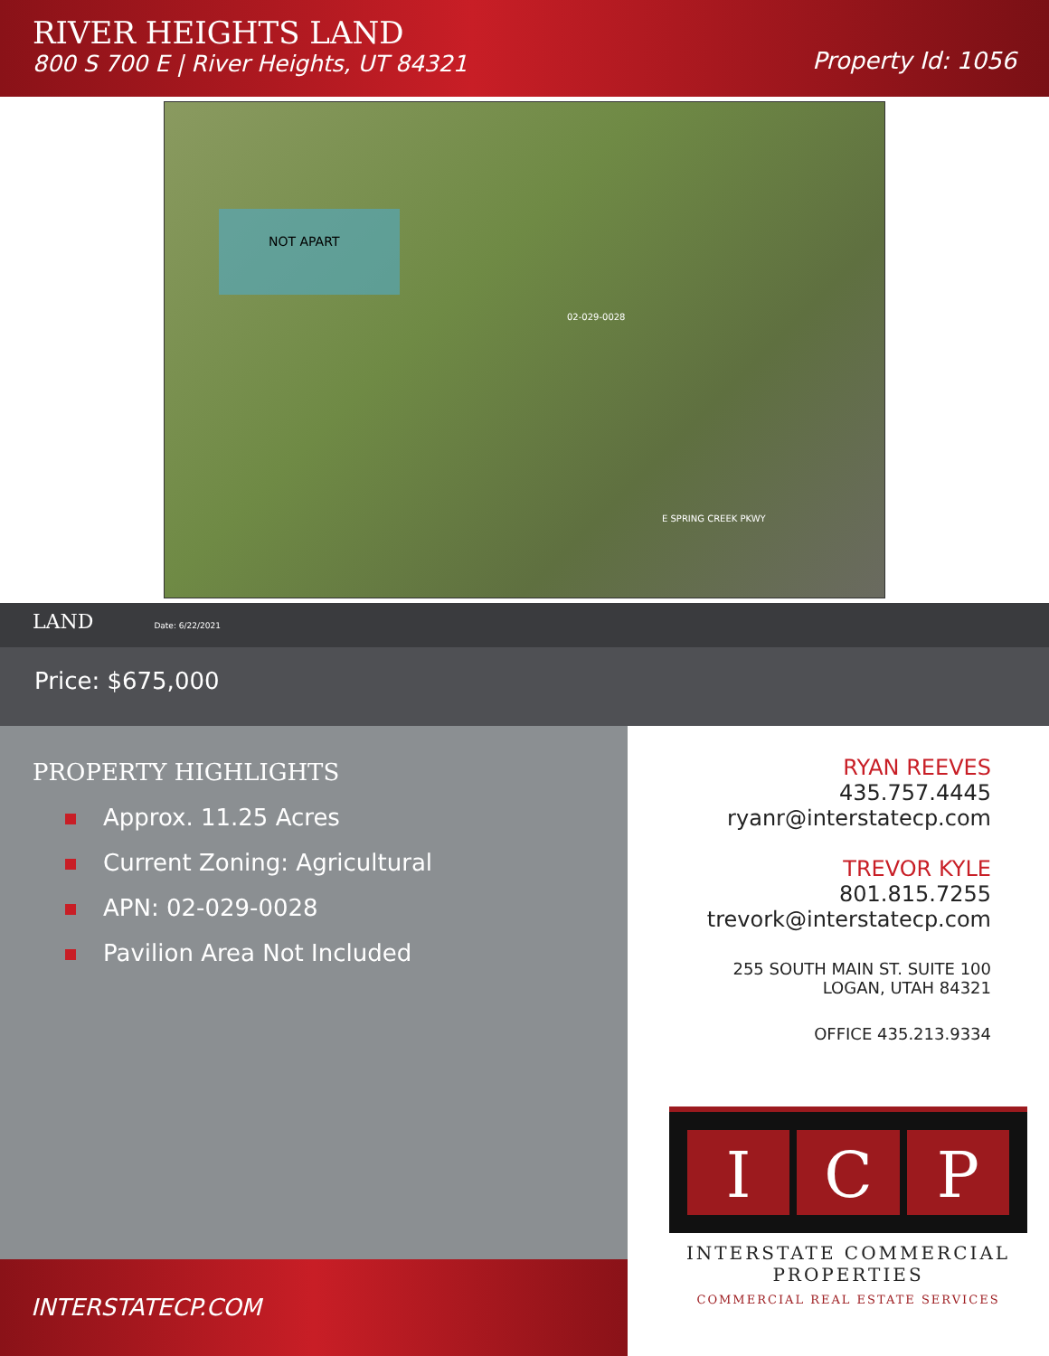RIVER HEIGHTS LAND
800 S 700 E | River Heights, UT 84321
Property Id: 1056
NOT APART
02-029-0028
E SPRING CREEK PKWY
LAND Date: 6/22/2021
Price: $675,000
PROPERTY HIGHLIGHTS
Approx. 11.25 Acres
Current Zoning: Agricultural
APN: 02-029-0028
Pavilion Area Not Included
INTERSTATECP.COM
RYAN REEVES
435.757.4445
ryanr@interstatecp.com
TREVOR KYLE
801.815.7255
trevork@interstatecp.com
255 SOUTH MAIN ST. SUITE 100
LOGAN, UTAH 84321
OFFICE 435.213.9334
I C P
INTERSTATE COMMERCIAL
PROPERTIES
COMMERCIAL REAL ESTATE SERVICES